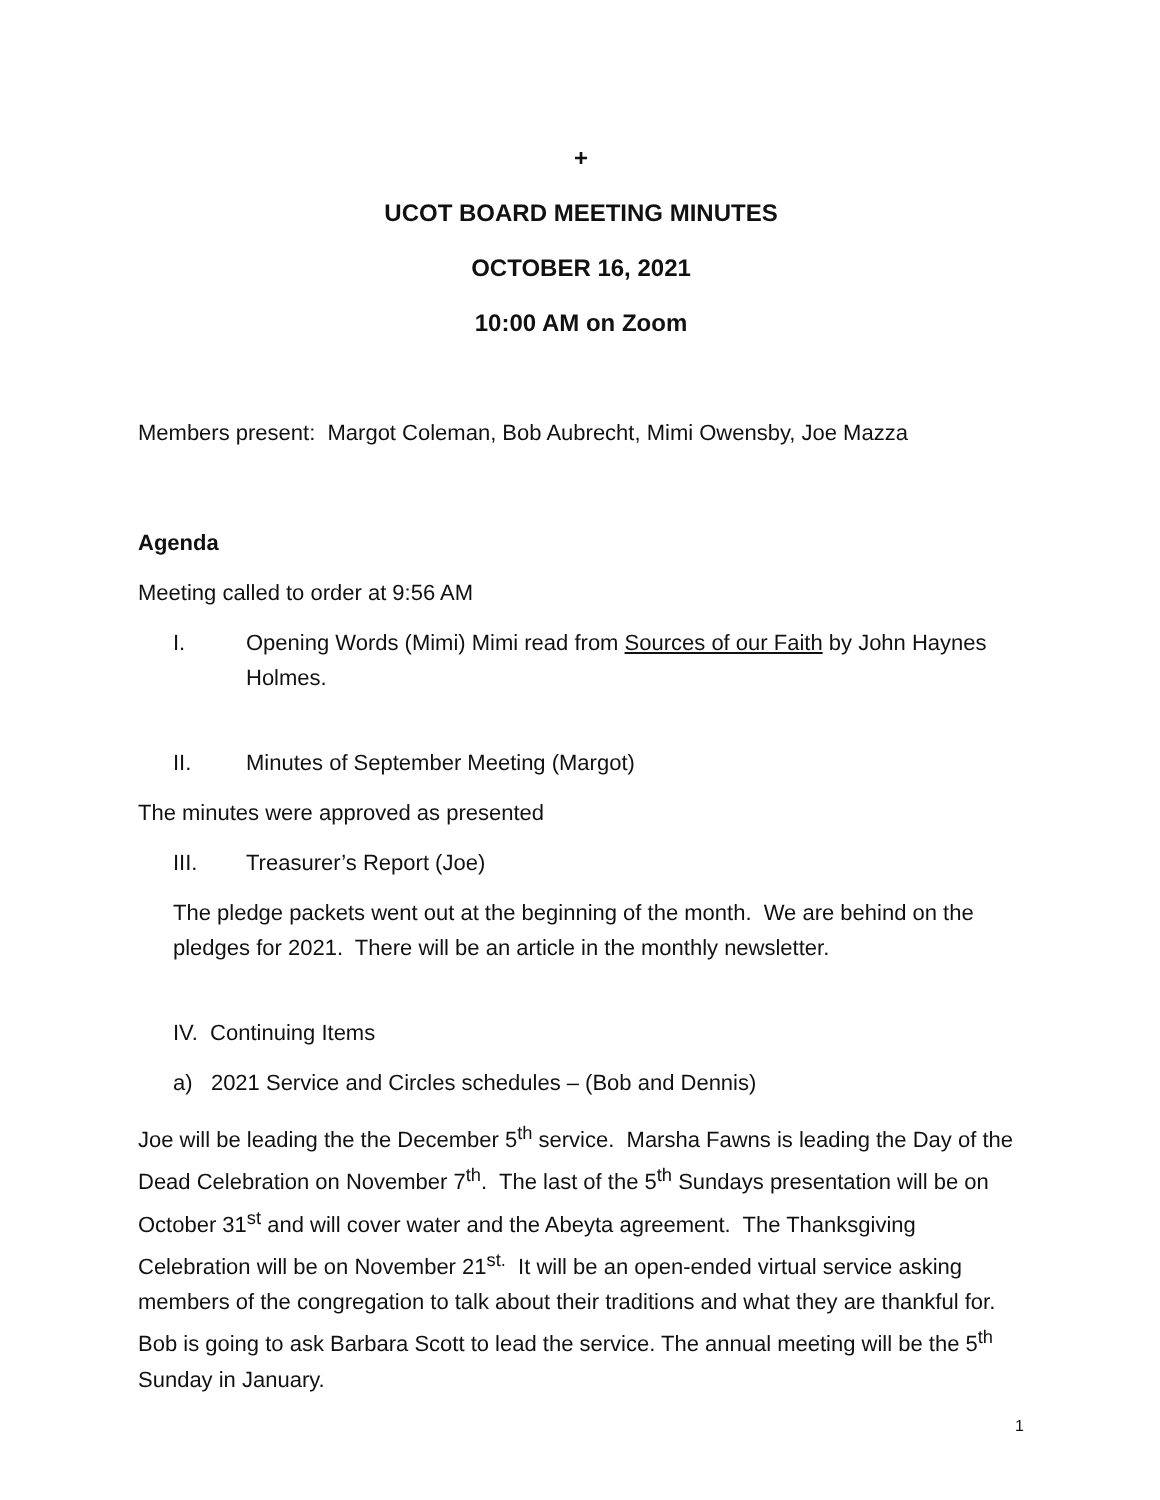+
UCOT BOARD MEETING MINUTES
OCTOBER 16, 2021
10:00 AM on Zoom
Members present: Margot Coleman, Bob Aubrecht, Mimi Owensby, Joe Mazza
Agenda
Meeting called to order at 9:56 AM
I. Opening Words (Mimi) Mimi read from Sources of our Faith by John Haynes Holmes.
II. Minutes of September Meeting (Margot)
The minutes were approved as presented
III. Treasurer’s Report (Joe)
The pledge packets went out at the beginning of the month. We are behind on the pledges for 2021. There will be an article in the monthly newsletter.
IV. Continuing Items
a) 2021 Service and Circles schedules – (Bob and Dennis)
Joe will be leading the the December 5<sup>th</sup> service. Marsha Fawns is leading the Day of the Dead Celebration on November 7<sup>th</sup>. The last of the 5<sup>th</sup> Sundays presentation will be on October 31<sup>st</sup> and will cover water and the Abeyta agreement. The Thanksgiving Celebration will be on November 21<sup>st.</sup> It will be an open-ended virtual service asking members of the congregation to talk about their traditions and what they are thankful for. Bob is going to ask Barbara Scott to lead the service. The annual meeting will be the 5<sup>th</sup> Sunday in January.
1